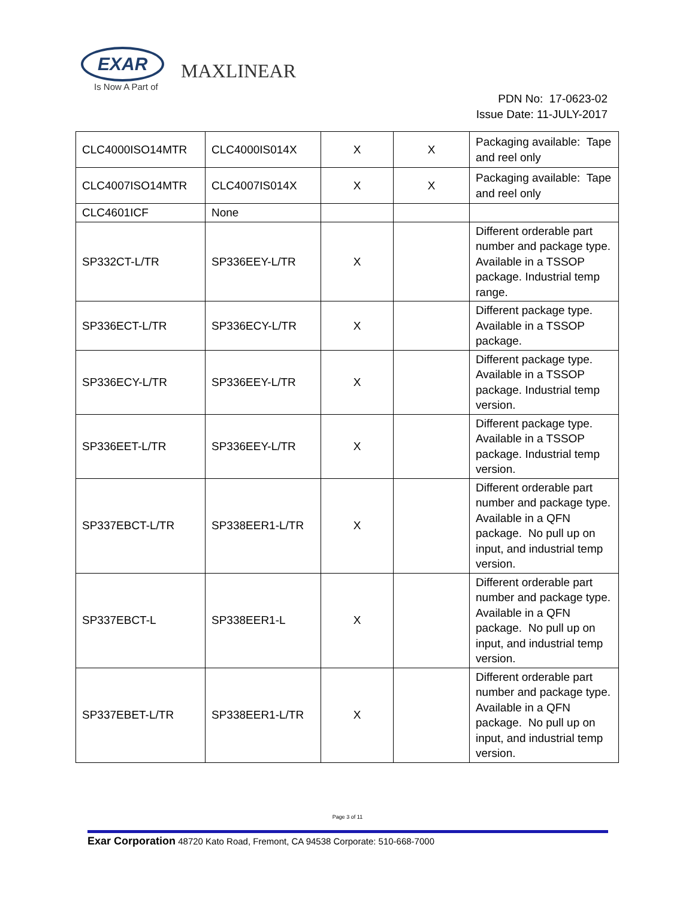EXAR
Is Now A Part of
MAXLINEAR
PDN No: 17-0623-02
Issue Date: 11-JULY-2017
| CLC4000ISO14MTR | CLC4000IS014X | X | X | Packaging available: Tape and reel only |
| CLC4007ISO14MTR | CLC4007IS014X | X | X | Packaging available: Tape and reel only |
| CLC4601ICF | None | | | |
| SP332CT-L/TR | SP336EEY-L/TR | X | | Different orderable part number and package type. Available in a TSSOP package. Industrial temp range. |
| SP336ECT-L/TR | SP336ECY-L/TR | X | | Different package type. Available in a TSSOP package. |
| SP336ECY-L/TR | SP336EEY-L/TR | X | | Different package type. Available in a TSSOP package. Industrial temp version. |
| SP336EET-L/TR | SP336EEY-L/TR | X | | Different package type. Available in a TSSOP package. Industrial temp version. |
| SP337EBCT-L/TR | SP338EER1-L/TR | X | | Different orderable part number and package type. Available in a QFN package. No pull up on input, and industrial temp version. |
| SP337EBCT-L | SP338EER1-L | X | | Different orderable part number and package type. Available in a QFN package. No pull up on input, and industrial temp version. |
| SP337EBET-L/TR | SP338EER1-L/TR | X | | Different orderable part number and package type. Available in a QFN package. No pull up on input, and industrial temp version. |
Page 3 of 11
Exar Corporation 48720 Kato Road, Fremont, CA 94538 Corporate: 510-668-7000